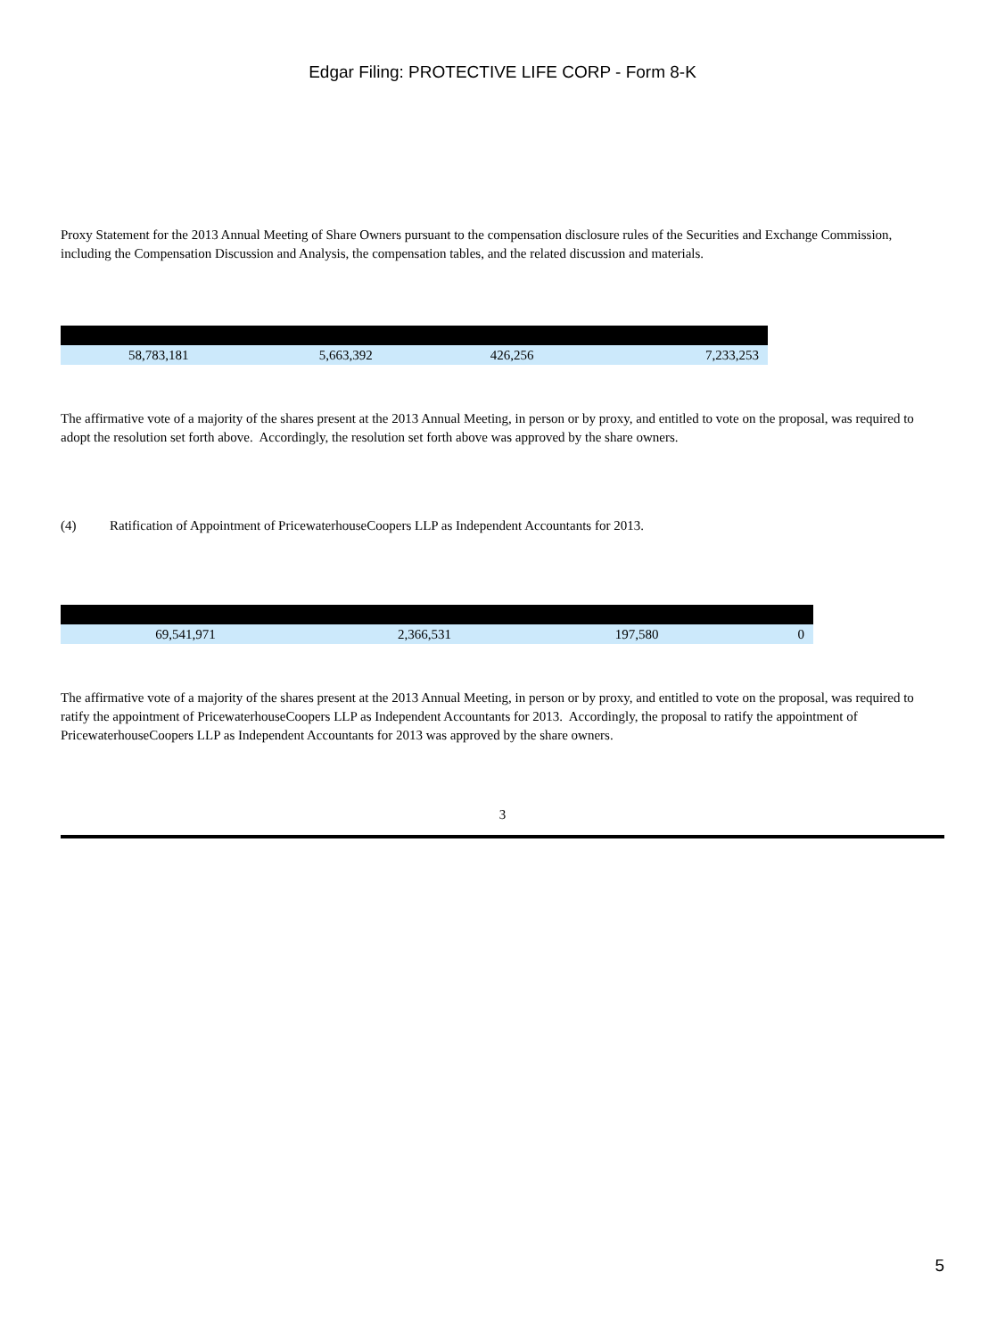Edgar Filing: PROTECTIVE LIFE CORP - Form 8-K
Proxy Statement for the 2013 Annual Meeting of Share Owners pursuant to the compensation disclosure rules of the Securities and Exchange Commission, including the Compensation Discussion and Analysis, the compensation tables, and the related discussion and materials.
| 58,783,181 | 5,663,392 | 426,256 | 7,233,253 |
The affirmative vote of a majority of the shares present at the 2013 Annual Meeting, in person or by proxy, and entitled to vote on the proposal, was required to adopt the resolution set forth above. Accordingly, the resolution set forth above was approved by the share owners.
(4) Ratification of Appointment of PricewaterhouseCoopers LLP as Independent Accountants for 2013.
| 69,541,971 | 2,366,531 | 197,580 | 0 |
The affirmative vote of a majority of the shares present at the 2013 Annual Meeting, in person or by proxy, and entitled to vote on the proposal, was required to ratify the appointment of PricewaterhouseCoopers LLP as Independent Accountants for 2013. Accordingly, the proposal to ratify the appointment of PricewaterhouseCoopers LLP as Independent Accountants for 2013 was approved by the share owners.
3
5